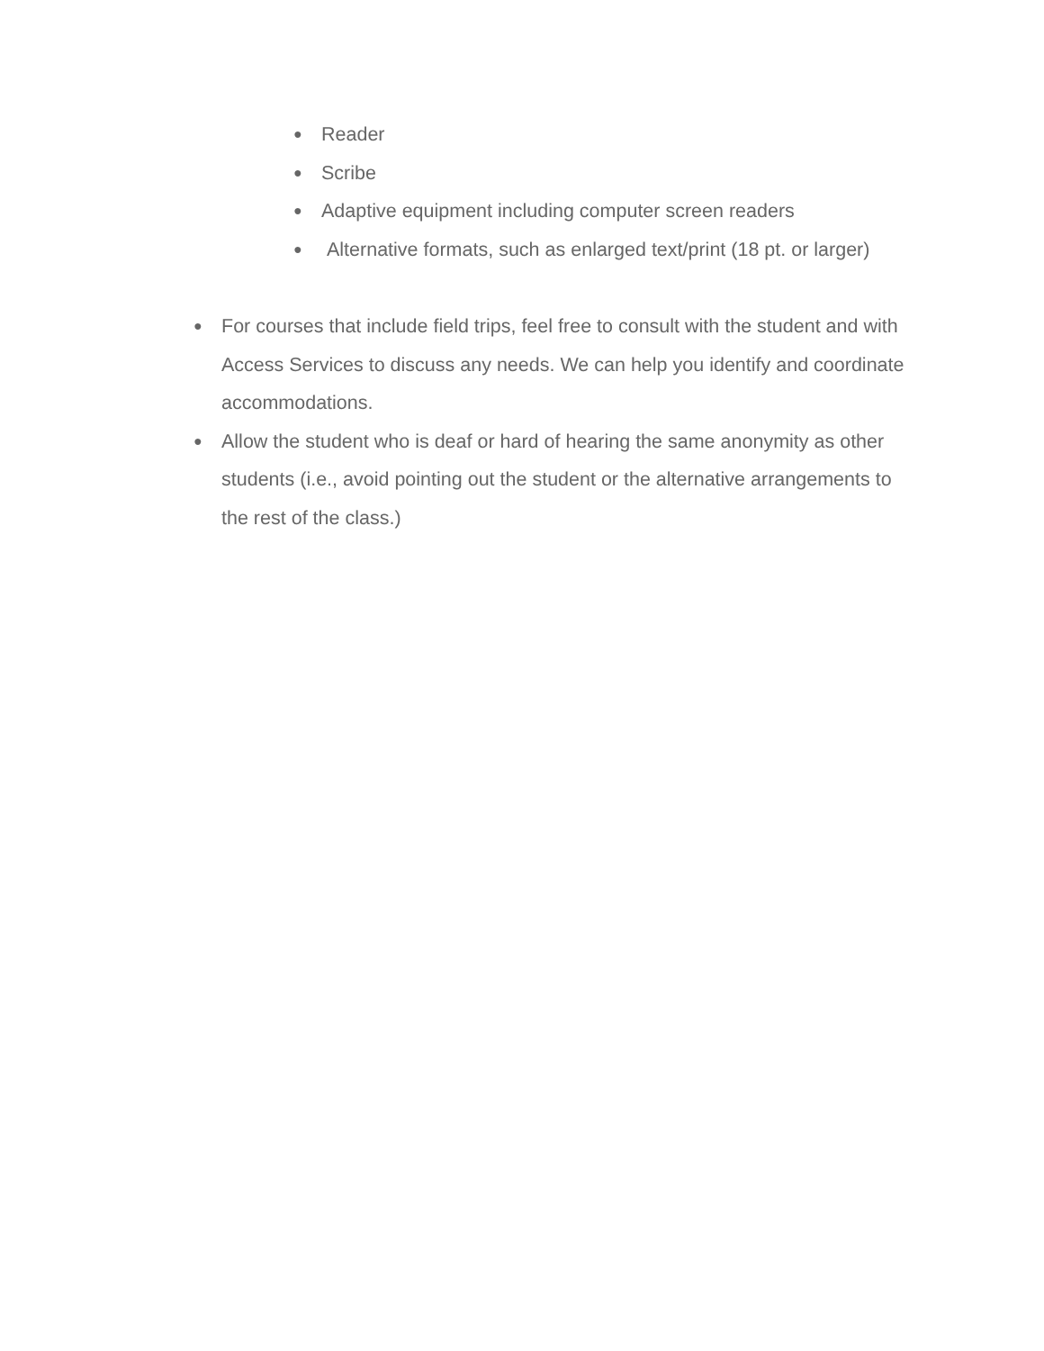● Reader
● Scribe
● Adaptive equipment including computer screen readers
● Alternative formats, such as enlarged text/print (18 pt. or larger)
● For courses that include field trips, feel free to consult with the student and with Access Services to discuss any needs. We can help you identify and coordinate accommodations.
● Allow the student who is deaf or hard of hearing the same anonymity as other students (i.e., avoid pointing out the student or the alternative arrangements to the rest of the class.)